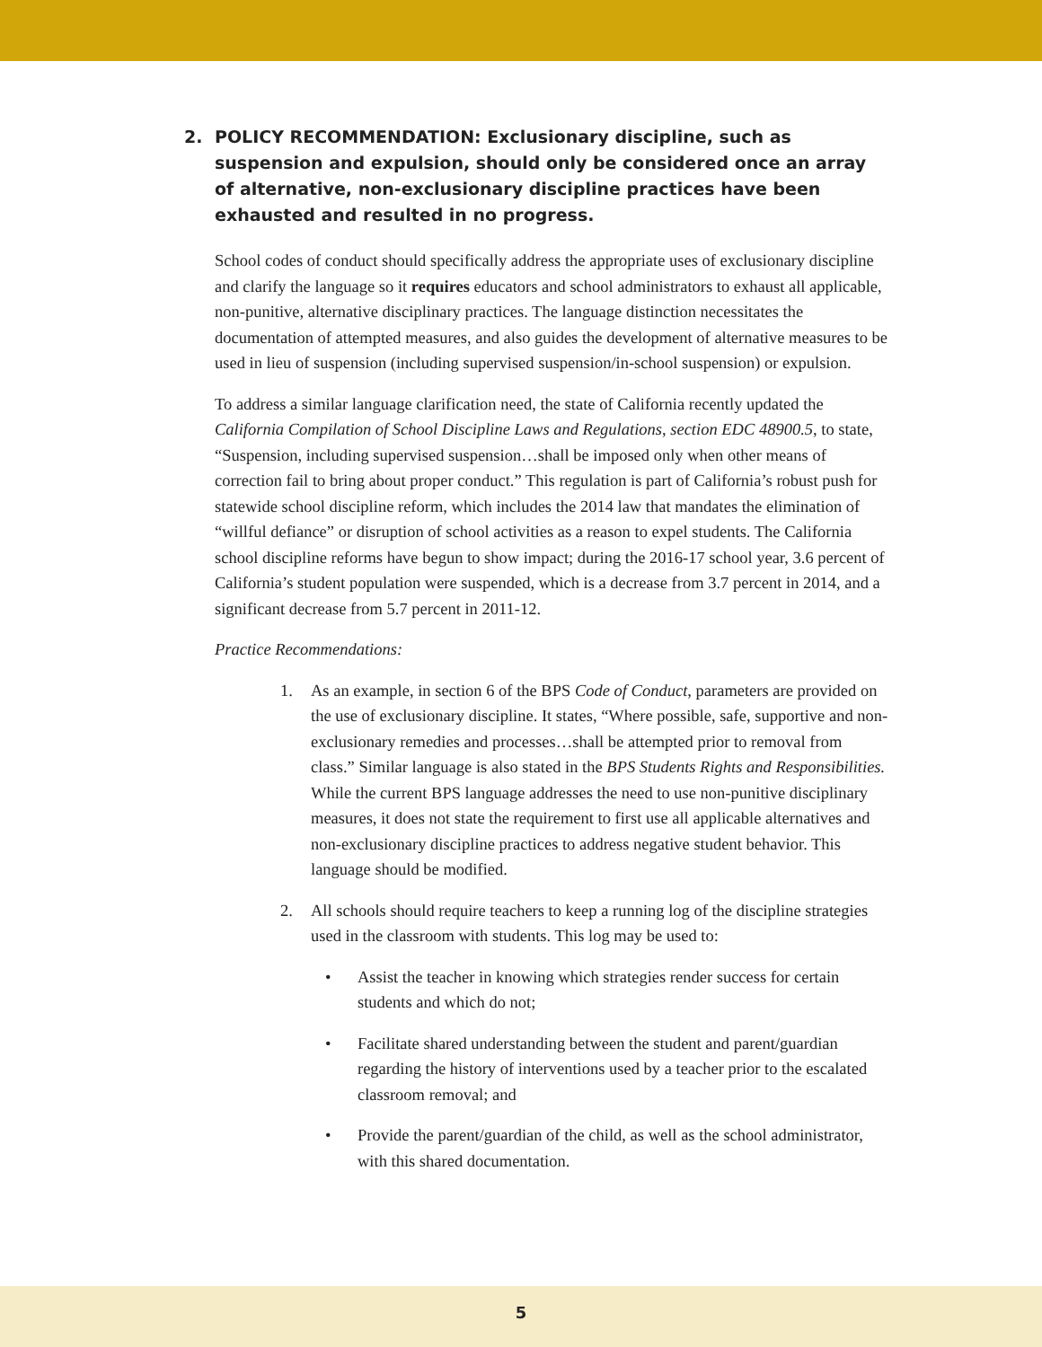2. POLICY RECOMMENDATION: Exclusionary discipline, such as suspension and expulsion, should only be considered once an array of alternative, non-exclusionary discipline practices have been exhausted and resulted in no progress.
School codes of conduct should specifically address the appropriate uses of exclusionary discipline and clarify the language so it requires educators and school administrators to exhaust all applicable, non-punitive, alternative disciplinary practices. The language distinction necessitates the documentation of attempted measures, and also guides the development of alternative measures to be used in lieu of suspension (including supervised suspension/in-school suspension) or expulsion.
To address a similar language clarification need, the state of California recently updated the California Compilation of School Discipline Laws and Regulations, section EDC 48900.5, to state, “Suspension, including supervised suspension…shall be imposed only when other means of correction fail to bring about proper conduct.” This regulation is part of California’s robust push for statewide school discipline reform, which includes the 2014 law that mandates the elimination of “willful defiance” or disruption of school activities as a reason to expel students. The California school discipline reforms have begun to show impact; during the 2016-17 school year, 3.6 percent of California’s student population were suspended, which is a decrease from 3.7 percent in 2014, and a significant decrease from 5.7 percent in 2011-12.
Practice Recommendations:
1. As an example, in section 6 of the BPS Code of Conduct, parameters are provided on the use of exclusionary discipline. It states, “Where possible, safe, supportive and non-exclusionary remedies and processes…shall be attempted prior to removal from class.” Similar language is also stated in the BPS Students Rights and Responsibilities. While the current BPS language addresses the need to use non-punitive disciplinary measures, it does not state the requirement to first use all applicable alternatives and non-exclusionary discipline practices to address negative student behavior. This language should be modified.
2. All schools should require teachers to keep a running log of the discipline strategies used in the classroom with students. This log may be used to:
• Assist the teacher in knowing which strategies render success for certain students and which do not;
• Facilitate shared understanding between the student and parent/guardian regarding the history of interventions used by a teacher prior to the escalated classroom removal; and
• Provide the parent/guardian of the child, as well as the school administrator, with this shared documentation.
5